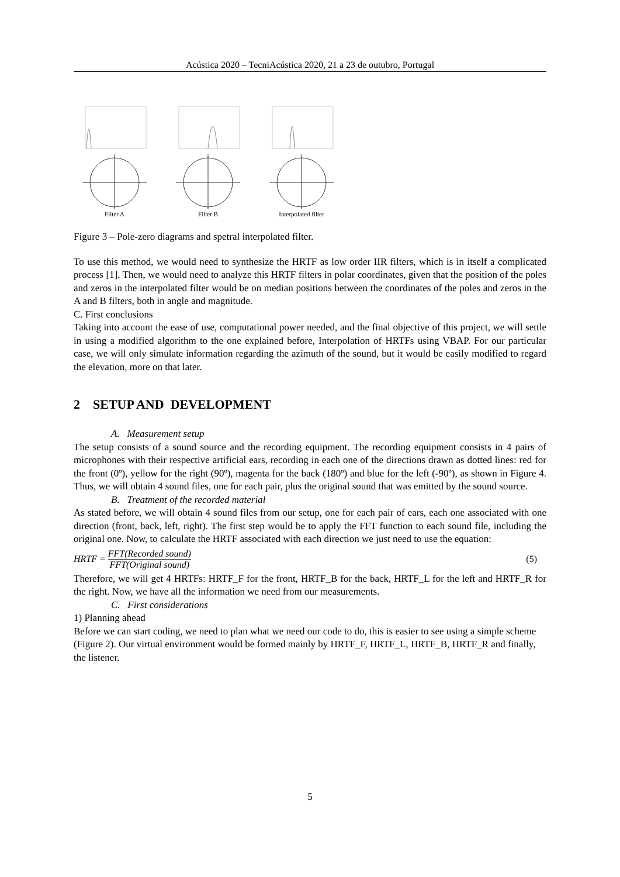Acústica 2020 – TecniAcústica 2020, 21 a 23 de outubro, Portugal
Filter A
Filter B
Interpolated filter
Figure 3 – Pole-zero diagrams and spetral interpolated filter.
To use this method, we would need to synthesize the HRTF as low order IIR filters, which is in itself a complicated process [1]. Then, we would need to analyze this HRTF filters in polar coordinates, given that the position of the poles and zeros in the interpolated filter would be on median positions between the coordinates of the poles and zeros in the A and B filters, both in angle and magnitude.
C. First conclusions
Taking into account the ease of use, computational power needed, and the final objective of this project, we will settle in using a modified algorithm to the one explained before, Interpolation of HRTFs using VBAP. For our particular case, we will only simulate information regarding the azimuth of the sound, but it would be easily modified to regard the elevation, more on that later.
2 SETUP AND DEVELOPMENT
A. Measurement setup
The setup consists of a sound source and the recording equipment. The recording equipment consists in 4 pairs of microphones with their respective artificial ears, recording in each one of the directions drawn as dotted lines: red for the front (0º), yellow for the right (90º), magenta for the back (180º) and blue for the left (-90º), as shown in Figure 4. Thus, we will obtain 4 sound files, one for each pair, plus the original sound that was emitted by the sound source.
B. Treatment of the recorded material
As stated before, we will obtain 4 sound files from our setup, one for each pair of ears, each one associated with one direction (front, back, left, right). The first step would be to apply the FFT function to each sound file, including the original one. Now, to calculate the HRTF associated with each direction we just need to use the equation:
HRTF = FFT(Recorded sound) FFT(Original sound) (5)
Therefore, we will get 4 HRTFs: HRTF_F for the front, HRTF_B for the back, HRTF_L for the left and HRTF_R for the right. Now, we have all the information we need from our measurements.
C. First considerations
1) Planning ahead
Before we can start coding, we need to plan what we need our code to do, this is easier to see using a simple scheme (Figure 2). Our virtual environment would be formed mainly by HRTF_F, HRTF_L, HRTF_B, HRTF_R and finally, the listener.
5